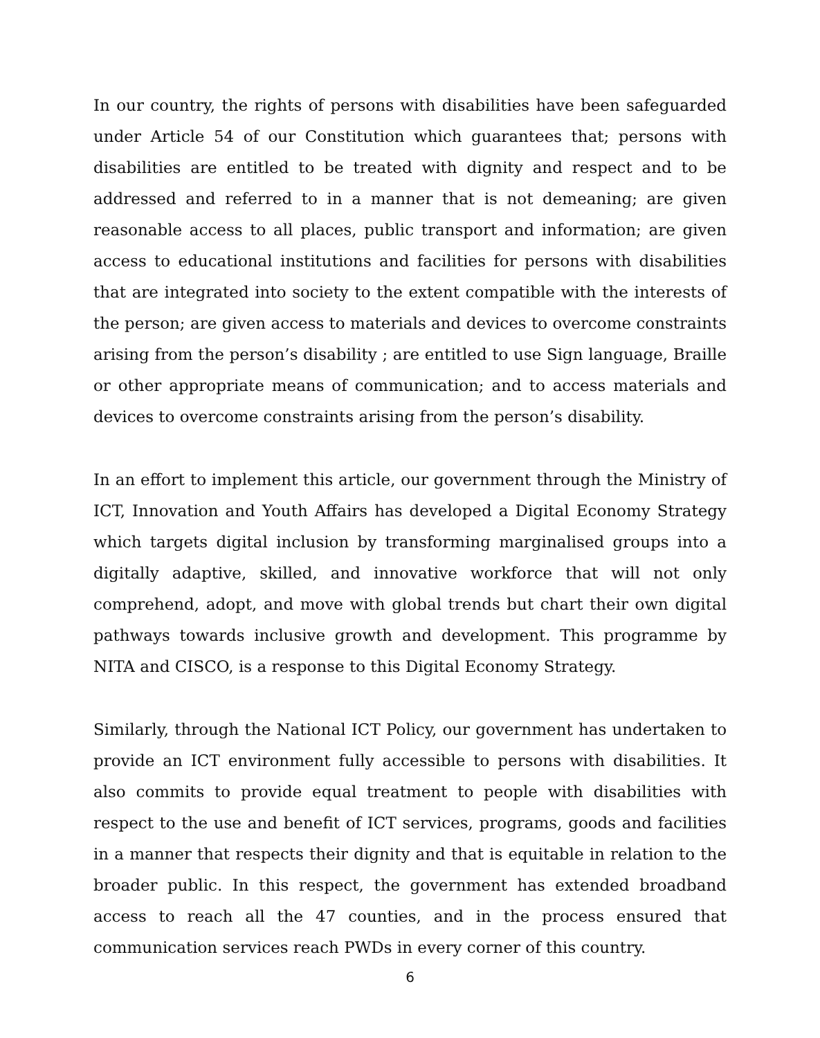In our country, the rights of persons with disabilities have been safeguarded under Article 54 of our Constitution which guarantees that; persons with disabilities are entitled to be treated with dignity and respect and to be addressed and referred to in a manner that is not demeaning; are given reasonable access to all places, public transport and information; are given access to educational institutions and facilities for persons with disabilities that are integrated into society to the extent compatible with the interests of the person; are given access to materials and devices to overcome constraints arising from the person’s disability ; are entitled to use Sign language, Braille or other appropriate means of communication; and to access materials and devices to overcome constraints arising from the person’s disability.
In an effort to implement this article, our government through the Ministry of ICT, Innovation and Youth Affairs has developed a Digital Economy Strategy which targets digital inclusion by transforming marginalised groups into a digitally adaptive, skilled, and innovative workforce that will not only comprehend, adopt, and move with global trends but chart their own digital pathways towards inclusive growth and development. This programme by NITA and CISCO, is a response to this Digital Economy Strategy.
Similarly, through the National ICT Policy, our government has undertaken to provide an ICT environment fully accessible to persons with disabilities. It also commits to provide equal treatment to people with disabilities with respect to the use and benefit of ICT services, programs, goods and facilities in a manner that respects their dignity and that is equitable in relation to the broader public. In this respect, the government has extended broadband access to reach all the 47 counties, and in the process ensured that communication services reach PWDs in every corner of this country.
6